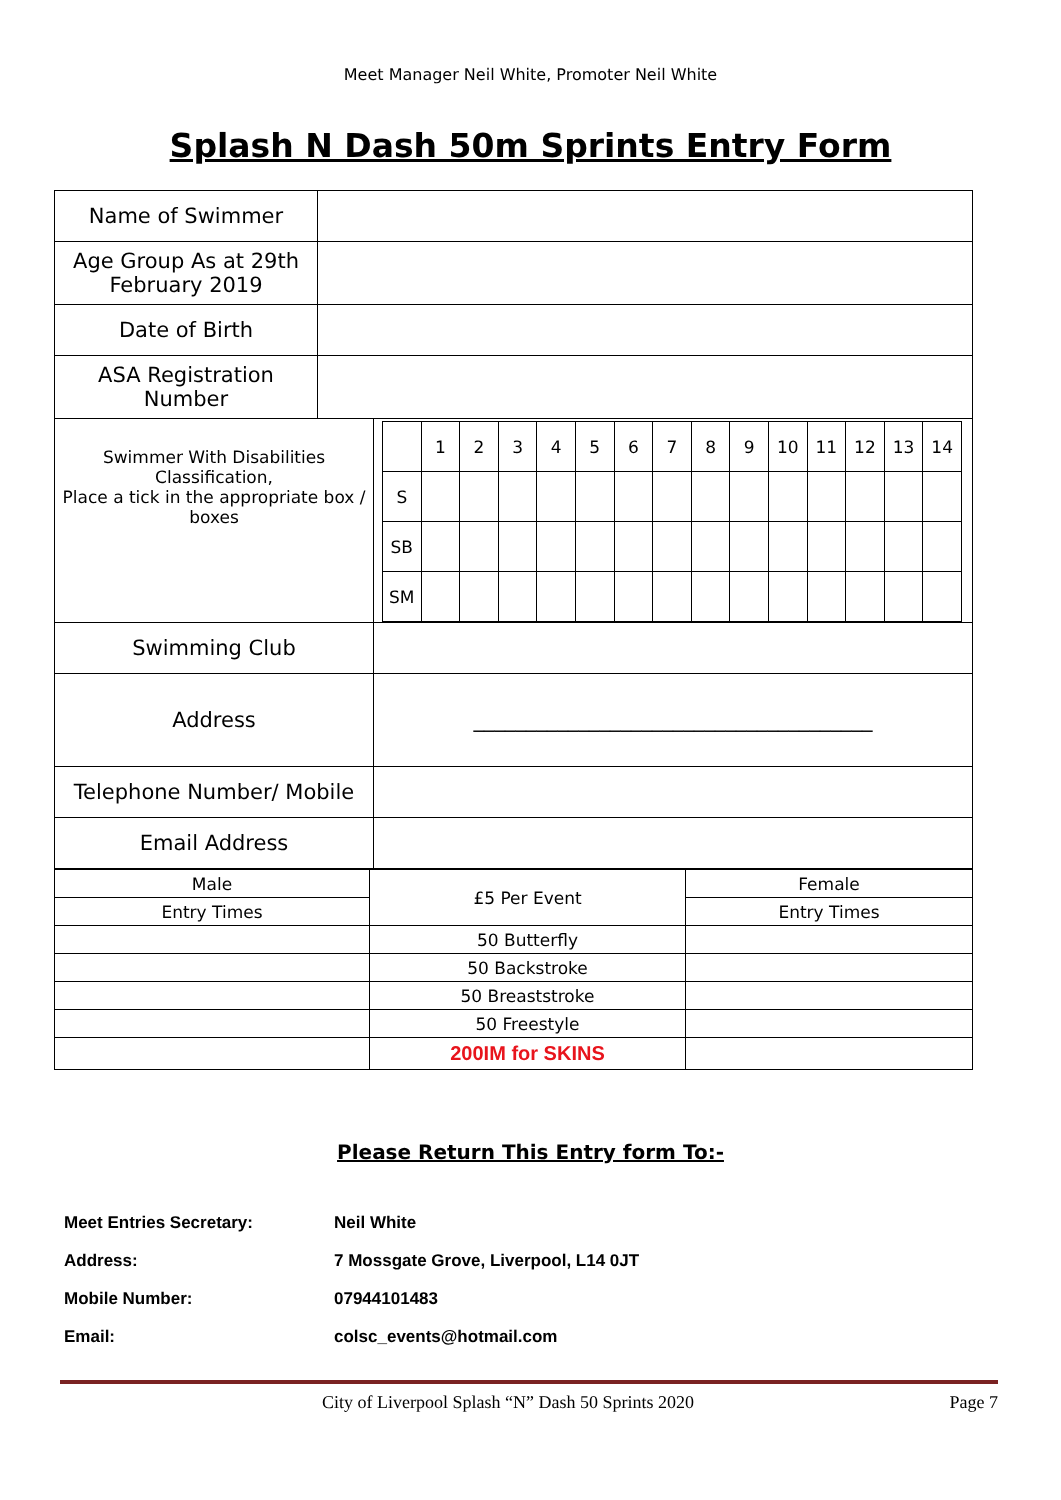Meet Manager Neil White, Promoter Neil White
Splash N Dash 50m Sprints Entry Form
| Name of Swimmer | | |
| Age Group As at 29th February 2019 | | |
| Date of Birth | | |
| ASA Registration Number | | |
| Swimmer With Disabilities Classification, Place a tick in the appropriate box / boxes | | / / 1 / 2 / 3 / 4 / 5 / 6 / 7 / 8 / 9 / 10 / 11 / 12 / 13 / 14 / / S / / / / / / / / / / / / / / / / SB / / / / / / / / / / / / / / / / SM / / / / / / / / / / / / / / / |
| Swimming Club | | |
| Address | | ______________________________________ |
| Telephone Number/ Mobile | | |
| Email Address | | |
| Male | £5 Per Event | Female |
| Entry Times | | Entry Times |
| | 50 Butterfly | |
| | 50 Backstroke | |
| | 50 Breaststroke | |
| | 50 Freestyle | |
| | 200IM for SKINS | |
Please Return This Entry form To:-
| Meet Entries Secretary: | Neil White |
| Address: | 7 Mossgate Grove, Liverpool, L14 0JT |
| Mobile Number: | 07944101483 |
| Email: | colsc_events@hotmail.com |
City of Liverpool Splash “N” Dash 50 Sprints 2020 Page 7